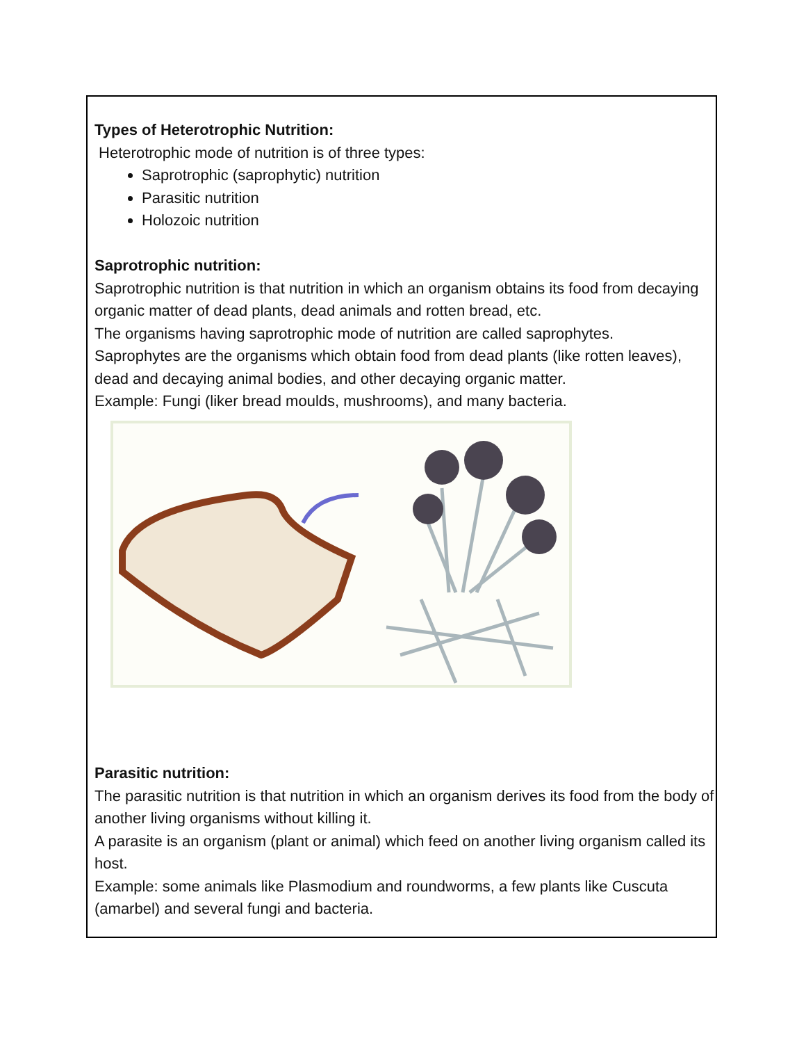Types of Heterotrophic Nutrition:
Heterotrophic mode of nutrition is of three types:
Saprotrophic (saprophytic) nutrition
Parasitic nutrition
Holozoic nutrition
Saprotrophic nutrition:
Saprotrophic nutrition is that nutrition in which an organism obtains its food from decaying organic matter of dead plants, dead animals and rotten bread, etc.
The organisms having saprotrophic mode of nutrition are called saprophytes.
Saprophytes are the organisms which obtain food from dead plants (like rotten leaves), dead and decaying animal bodies, and other decaying organic matter.
Example: Fungi (liker bread moulds, mushrooms), and many bacteria.
Parasitic nutrition:
The parasitic nutrition is that nutrition in which an organism derives its food from the body of another living organisms without killing it.
A parasite is an organism (plant or animal) which feed on another living organism called its host.
Example: some animals like Plasmodium and roundworms, a few plants like Cuscuta (amarbel) and several fungi and bacteria.